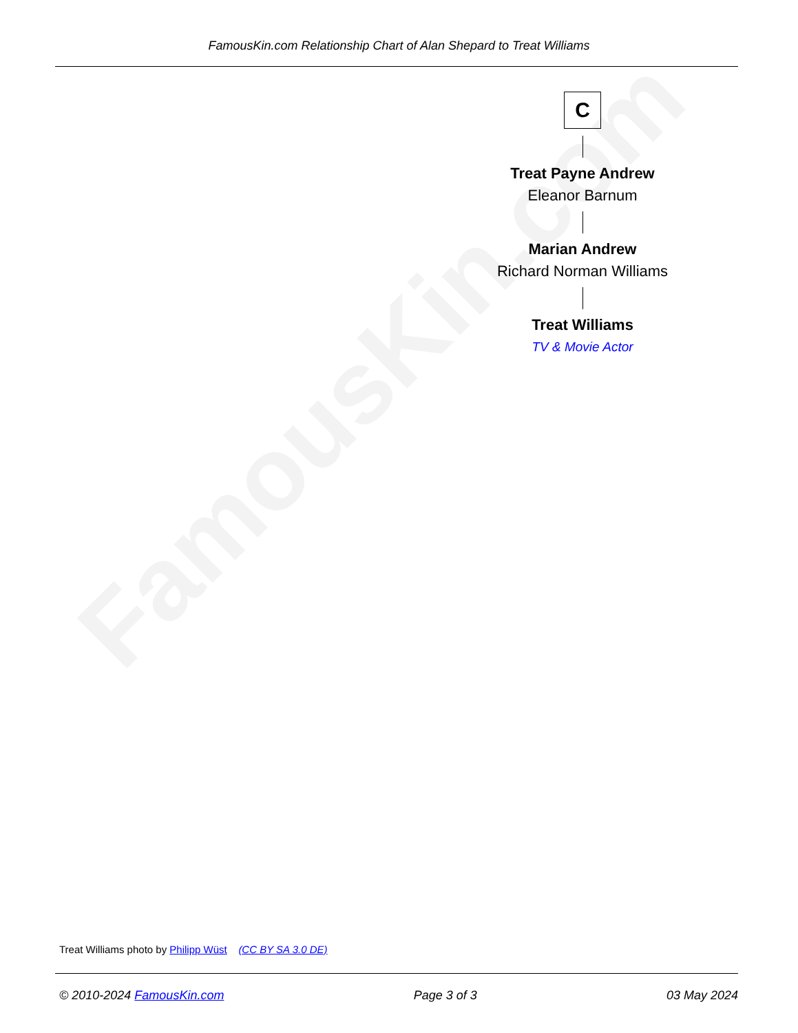FamousKin.com
FamousKin.com Relationship Chart of Alan Shepard to Treat Williams
C
Treat Payne Andrew
Eleanor Barnum
Marian Andrew
Richard Norman Williams
Treat Williams
TV & Movie Actor
Treat Williams photo by Philipp Wüst (CC BY SA 3.0 DE)
© 2010-2024 FamousKin.com Page 3 of 3 03 May 2024